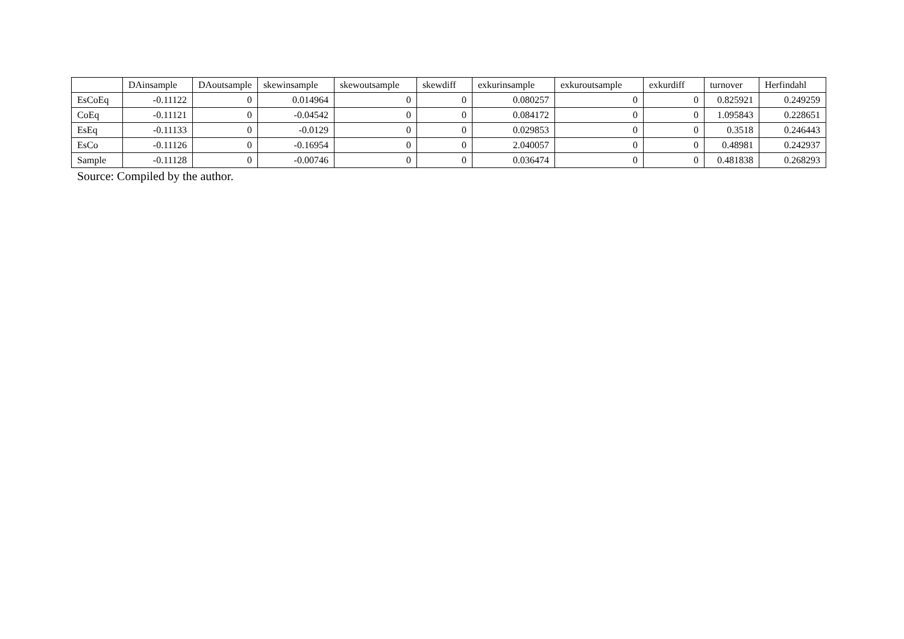| | DAinsample | DAoutsample | skewinsample | skewoutsample | skewdiff | exkurinsample | exkuroutsample | exkurdiff | turnover | Herfindahl |
| --- | --- | --- | --- | --- | --- | --- | --- | --- | --- | --- |
| EsCoEq | -0.11122 | 0 | 0.014964 | 0 | 0 | 0.080257 | 0 | 0 | 0.825921 | 0.249259 |
| CoEq | -0.11121 | 0 | -0.04542 | 0 | 0 | 0.084172 | 0 | 0 | 1.095843 | 0.228651 |
| EsEq | -0.11133 | 0 | -0.0129 | 0 | 0 | 0.029853 | 0 | 0 | 0.3518 | 0.246443 |
| EsCo | -0.11126 | 0 | -0.16954 | 0 | 0 | 2.040057 | 0 | 0 | 0.48981 | 0.242937 |
| Sample | -0.11128 | 0 | -0.00746 | 0 | 0 | 0.036474 | 0 | 0 | 0.481838 | 0.268293 |
Source: Compiled by the author.